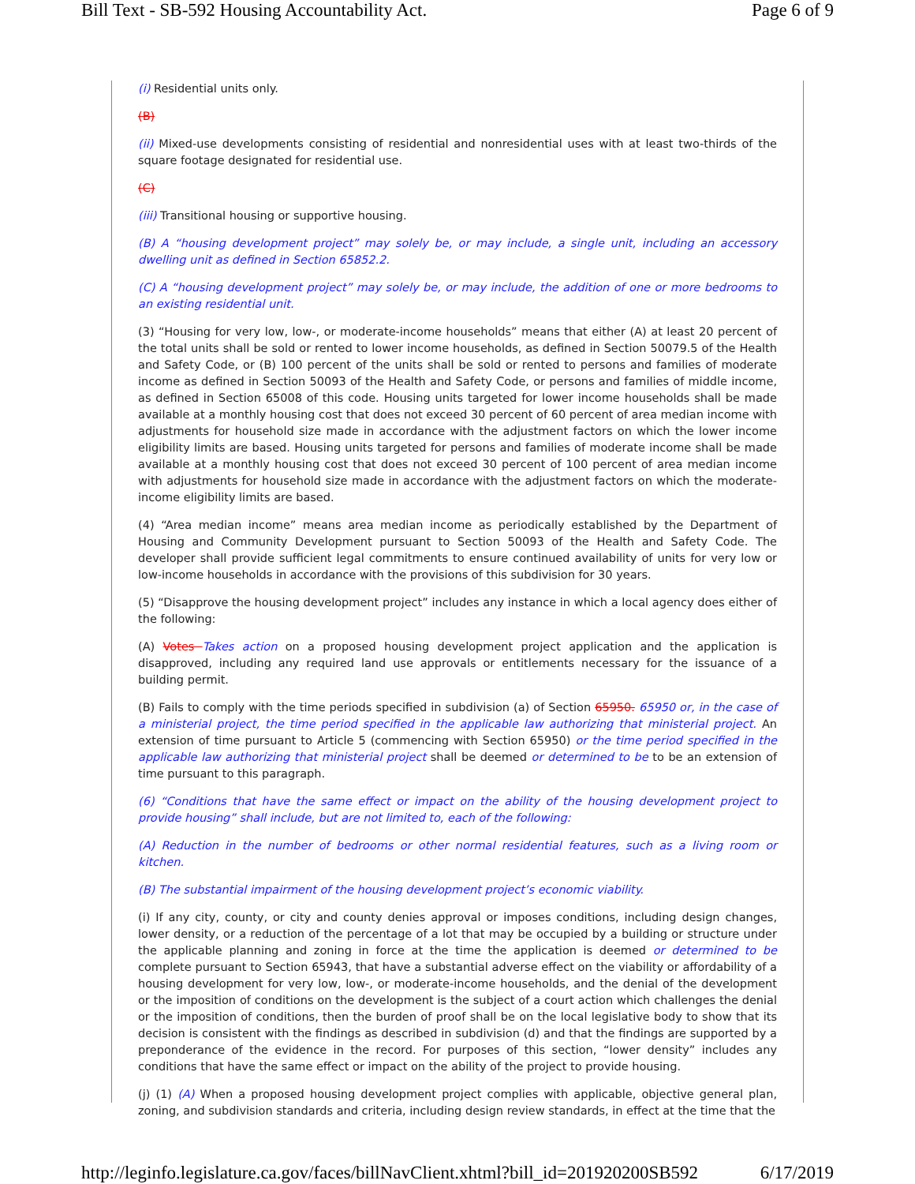Bill Text - SB-592 Housing Accountability Act. Page 6 of 9
(i) Residential units only.
(B)
(ii) Mixed-use developments consisting of residential and nonresidential uses with at least two-thirds of the square footage designated for residential use.
(C)
(iii) Transitional housing or supportive housing.
(B) A “housing development project” may solely be, or may include, a single unit, including an accessory dwelling unit as defined in Section 65852.2.
(C) A “housing development project” may solely be, or may include, the addition of one or more bedrooms to an existing residential unit.
(3) “Housing for very low, low-, or moderate-income households” means that either (A) at least 20 percent of the total units shall be sold or rented to lower income households, as defined in Section 50079.5 of the Health and Safety Code, or (B) 100 percent of the units shall be sold or rented to persons and families of moderate income as defined in Section 50093 of the Health and Safety Code, or persons and families of middle income, as defined in Section 65008 of this code. Housing units targeted for lower income households shall be made available at a monthly housing cost that does not exceed 30 percent of 60 percent of area median income with adjustments for household size made in accordance with the adjustment factors on which the lower income eligibility limits are based. Housing units targeted for persons and families of moderate income shall be made available at a monthly housing cost that does not exceed 30 percent of 100 percent of area median income with adjustments for household size made in accordance with the adjustment factors on which the moderate-income eligibility limits are based.
(4) “Area median income” means area median income as periodically established by the Department of Housing and Community Development pursuant to Section 50093 of the Health and Safety Code. The developer shall provide sufficient legal commitments to ensure continued availability of units for very low or low-income households in accordance with the provisions of this subdivision for 30 years.
(5) “Disapprove the housing development project” includes any instance in which a local agency does either of the following:
(A) Votes Takes action on a proposed housing development project application and the application is disapproved, including any required land use approvals or entitlements necessary for the issuance of a building permit.
(B) Fails to comply with the time periods specified in subdivision (a) of Section 65950. 65950 or, in the case of a ministerial project, the time period specified in the applicable law authorizing that ministerial project. An extension of time pursuant to Article 5 (commencing with Section 65950) or the time period specified in the applicable law authorizing that ministerial project shall be deemed or determined to be to be an extension of time pursuant to this paragraph.
(6) “Conditions that have the same effect or impact on the ability of the housing development project to provide housing” shall include, but are not limited to, each of the following:
(A) Reduction in the number of bedrooms or other normal residential features, such as a living room or kitchen.
(B) The substantial impairment of the housing development project’s economic viability.
(i) If any city, county, or city and county denies approval or imposes conditions, including design changes, lower density, or a reduction of the percentage of a lot that may be occupied by a building or structure under the applicable planning and zoning in force at the time the application is deemed or determined to be complete pursuant to Section 65943, that have a substantial adverse effect on the viability or affordability of a housing development for very low, low-, or moderate-income households, and the denial of the development or the imposition of conditions on the development is the subject of a court action which challenges the denial or the imposition of conditions, then the burden of proof shall be on the local legislative body to show that its decision is consistent with the findings as described in subdivision (d) and that the findings are supported by a preponderance of the evidence in the record. For purposes of this section, “lower density” includes any conditions that have the same effect or impact on the ability of the project to provide housing.
(j) (1) (A) When a proposed housing development project complies with applicable, objective general plan, zoning, and subdivision standards and criteria, including design review standards, in effect at the time that the
http://leginfo.legislature.ca.gov/faces/billNavClient.xhtml?bill_id=201920200SB592 6/17/2019